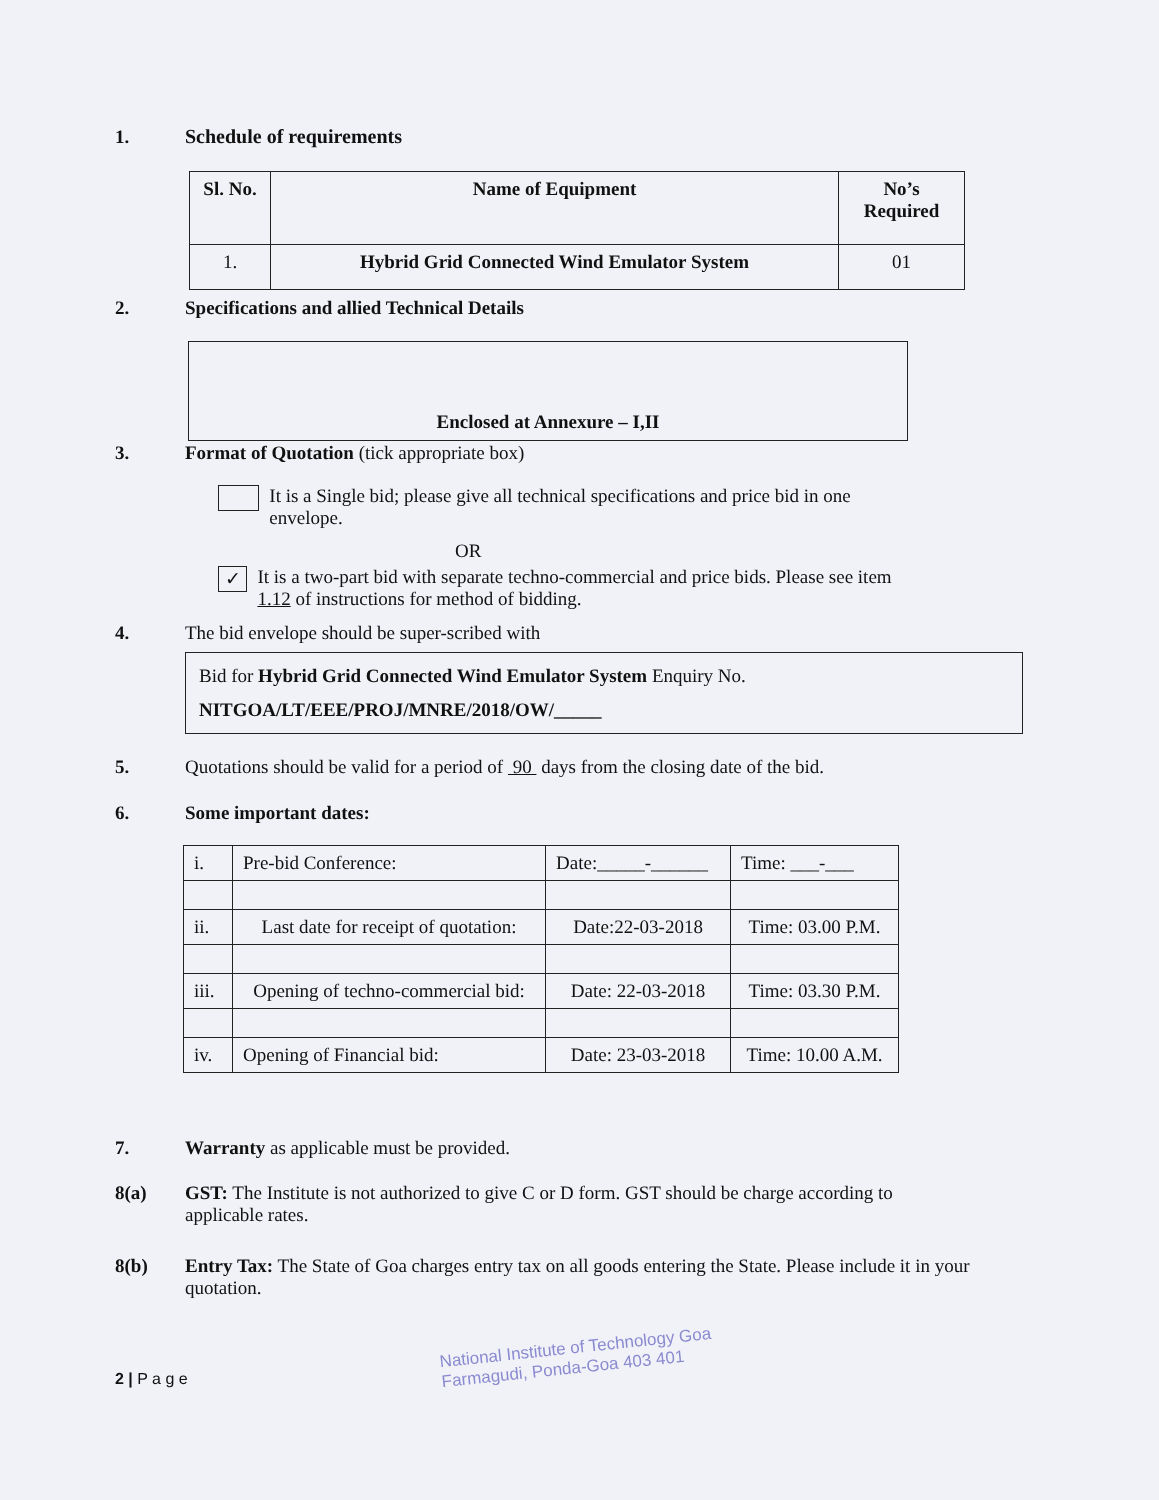1. Schedule of requirements
| Sl. No. | Name of Equipment | No’s Required |
| --- | --- | --- |
| 1. | Hybrid Grid Connected Wind Emulator System | 01 |
2. Specifications and allied Technical Details
Enclosed at Annexure – I,II
3. Format of Quotation (tick appropriate box)
It is a Single bid; please give all technical specifications and price bid in one envelope.
OR
✓ It is a two-part bid with separate techno-commercial and price bids. Please see item 1.12 of instructions for method of bidding.
4. The bid envelope should be super-scribed with
Bid for Hybrid Grid Connected Wind Emulator System Enquiry No.
NITGOA/LT/EEE/PROJ/MNRE/2018/OW/_____
5. Quotations should be valid for a period of 90 days from the closing date of the bid.
6. Some important dates:
| i. | Pre-bid Conference: | Date:_____-______ | Time: ___-___ |
| ii. | Last date for receipt of quotation: | Date:22-03-2018 | Time: 03.00 P.M. |
| iii. | Opening of techno-commercial bid: | Date: 22-03-2018 | Time: 03.30 P.M. |
| iv. | Opening of Financial bid: | Date: 23-03-2018 | Time: 10.00 A.M. |
7. Warranty as applicable must be provided.
8(a) GST: The Institute is not authorized to give C or D form. GST should be charge according to applicable rates.
8(b) Entry Tax: The State of Goa charges entry tax on all goods entering the State. Please include it in your quotation.
National Institute of Technology Goa
Farmagudi, Ponda-Goa 403 401
2 | P a g e